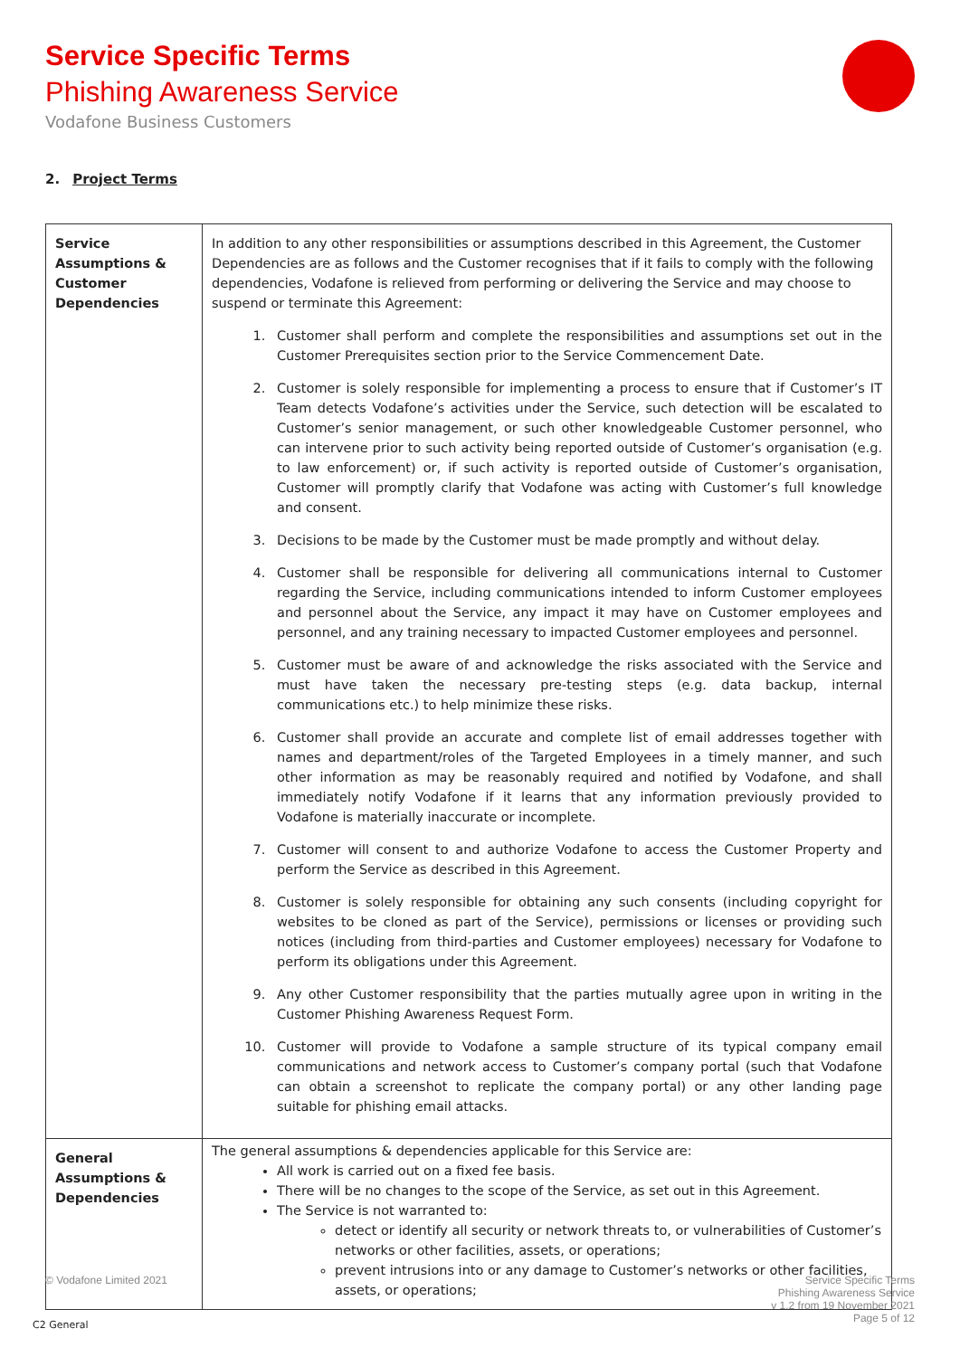Service Specific Terms
Phishing Awareness Service
Vodafone Business Customers
2. Project Terms
| Service Assumptions & Customer Dependencies | In addition to any other responsibilities or assumptions described in this Agreement, the Customer Dependencies are as follows and the Customer recognises that if it fails to comply with the following dependencies, Vodafone is relieved from performing or delivering the Service and may choose to suspend or terminate this Agreement: 1. Customer shall perform and complete the responsibilities and assumptions set out in the Customer Prerequisites section prior to the Service Commencement Date. 2. Customer is solely responsible for implementing a process to ensure that if Customer’s IT Team detects Vodafone’s activities under the Service, such detection will be escalated to Customer’s senior management, or such other knowledgeable Customer personnel, who can intervene prior to such activity being reported outside of Customer’s organisation (e.g. to law enforcement) or, if such activity is reported outside of Customer’s organisation, Customer will promptly clarify that Vodafone was acting with Customer’s full knowledge and consent. 3. Decisions to be made by the Customer must be made promptly and without delay. 4. Customer shall be responsible for delivering all communications internal to Customer regarding the Service, including communications intended to inform Customer employees and personnel about the Service, any impact it may have on Customer employees and personnel, and any training necessary to impacted Customer employees and personnel. 5. Customer must be aware of and acknowledge the risks associated with the Service and must have taken the necessary pre-testing steps (e.g. data backup, internal communications etc.) to help minimize these risks. 6. Customer shall provide an accurate and complete list of email addresses together with names and department/roles of the Targeted Employees in a timely manner, and such other information as may be reasonably required and notified by Vodafone, and shall immediately notify Vodafone if it learns that any information previously provided to Vodafone is materially inaccurate or incomplete. 7. Customer will consent to and authorize Vodafone to access the Customer Property and perform the Service as described in this Agreement. 8. Customer is solely responsible for obtaining any such consents (including copyright for websites to be cloned as part of the Service), permissions or licenses or providing such notices (including from third-parties and Customer employees) necessary for Vodafone to perform its obligations under this Agreement. 9. Any other Customer responsibility that the parties mutually agree upon in writing in the Customer Phishing Awareness Request Form. 10. Customer will provide to Vodafone a sample structure of its typical company email communications and network access to Customer’s company portal (such that Vodafone can obtain a screenshot to replicate the company portal) or any other landing page suitable for phishing email attacks. |
| General Assumptions & Dependencies | The general assumptions & dependencies applicable for this Service are: All work is carried out on a fixed fee basis. There will be no changes to the scope of the Service, as set out in this Agreement. The Service is not warranted to: detect or identify all security or network threats to, or vulnerabilities of Customer’s networks or other facilities, assets, or operations; prevent intrusions into or any damage to Customer’s networks or other facilities, assets, or operations; |
Service Specific Terms
Phishing Awareness Service
v 1.2 from 19 November 2021
Page 5 of 12 © Vodafone Limited 2021
C2 General